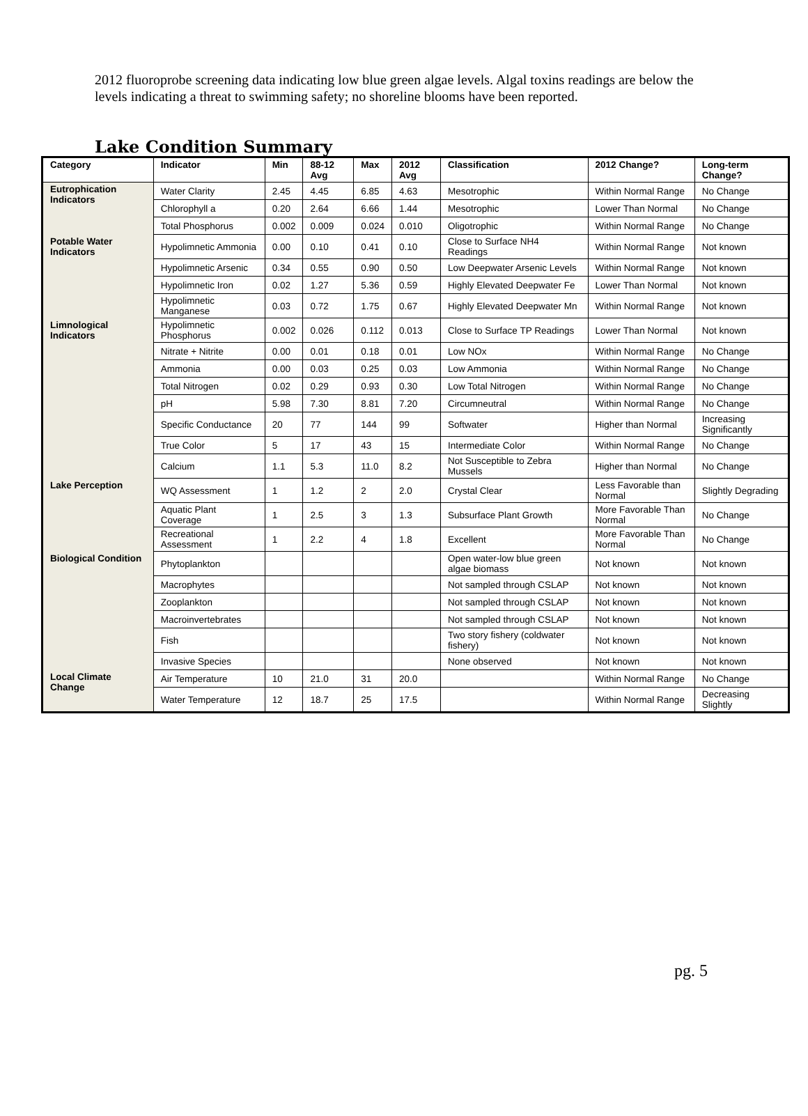2012 fluoroprobe screening data indicating low blue green algae levels. Algal toxins readings are below the levels indicating a threat to swimming safety; no shoreline blooms have been reported.
Lake Condition Summary
| Category | Indicator | Min | 88-12 Avg | Max | 2012 Avg | Classification | 2012 Change? | Long-term Change? |
| --- | --- | --- | --- | --- | --- | --- | --- | --- |
| Eutrophication Indicators | Water Clarity | 2.45 | 4.45 | 6.85 | 4.63 | Mesotrophic | Within Normal Range | No Change |
| | Chlorophyll a | 0.20 | 2.64 | 6.66 | 1.44 | Mesotrophic | Lower Than Normal | No Change |
| | Total Phosphorus | 0.002 | 0.009 | 0.024 | 0.010 | Oligotrophic | Within Normal Range | No Change |
| Potable Water Indicators | Hypolimnetic Ammonia | 0.00 | 0.10 | 0.41 | 0.10 | Close to Surface NH4 Readings | Within Normal Range | Not known |
| | Hypolimnetic Arsenic | 0.34 | 0.55 | 0.90 | 0.50 | Low Deepwater Arsenic Levels | Within Normal Range | Not known |
| | Hypolimnetic Iron | 0.02 | 1.27 | 5.36 | 0.59 | Highly Elevated Deepwater Fe | Lower Than Normal | Not known |
| | Hypolimnetic Manganese | 0.03 | 0.72 | 1.75 | 0.67 | Highly Elevated Deepwater Mn | Within Normal Range | Not known |
| Limnological Indicators | Hypolimnetic Phosphorus | 0.002 | 0.026 | 0.112 | 0.013 | Close to Surface TP Readings | Lower Than Normal | Not known |
| | Nitrate + Nitrite | 0.00 | 0.01 | 0.18 | 0.01 | Low NOx | Within Normal Range | No Change |
| | Ammonia | 0.00 | 0.03 | 0.25 | 0.03 | Low Ammonia | Within Normal Range | No Change |
| | Total Nitrogen | 0.02 | 0.29 | 0.93 | 0.30 | Low Total Nitrogen | Within Normal Range | No Change |
| | pH | 5.98 | 7.30 | 8.81 | 7.20 | Circumneutral | Within Normal Range | No Change |
| | Specific Conductance | 20 | 77 | 144 | 99 | Softwater | Higher than Normal | Increasing Significantly |
| | True Color | 5 | 17 | 43 | 15 | Intermediate Color | Within Normal Range | No Change |
| | Calcium | 1.1 | 5.3 | 11.0 | 8.2 | Not Susceptible to Zebra Mussels | Higher than Normal | No Change |
| Lake Perception | WQ Assessment | 1 | 1.2 | 2 | 2.0 | Crystal Clear | Less Favorable than Normal | Slightly Degrading |
| | Aquatic Plant Coverage | 1 | 2.5 | 3 | 1.3 | Subsurface Plant Growth | More Favorable Than Normal | No Change |
| | Recreational Assessment | 1 | 2.2 | 4 | 1.8 | Excellent | More Favorable Than Normal | No Change |
| Biological Condition | Phytoplankton | | | | | Open water-low blue green algae biomass | Not known | Not known |
| | Macrophytes | | | | | Not sampled through CSLAP | Not known | Not known |
| | Zooplankton | | | | | Not sampled through CSLAP | Not known | Not known |
| | Macroinvertebrates | | | | | Not sampled through CSLAP | Not known | Not known |
| | Fish | | | | | Two story fishery (coldwater fishery) | Not known | Not known |
| | Invasive Species | | | | | None observed | Not known | Not known |
| Local Climate Change | Air Temperature | 10 | 21.0 | 31 | 20.0 | | Within Normal Range | No Change |
| | Water Temperature | 12 | 18.7 | 25 | 17.5 | | Within Normal Range | Decreasing Slightly |
pg. 5